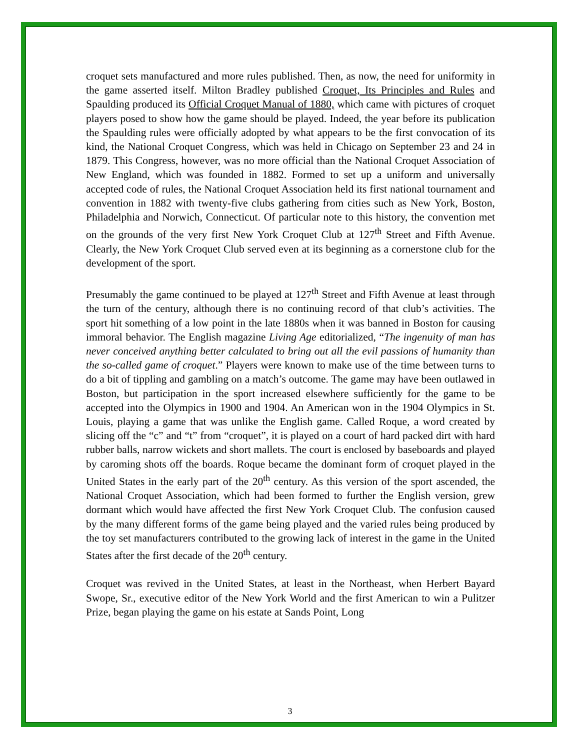croquet sets manufactured and more rules published. Then, as now, the need for uniformity in the game asserted itself. Milton Bradley published Croquet, Its Principles and Rules and Spaulding produced its Official Croquet Manual of 1880, which came with pictures of croquet players posed to show how the game should be played. Indeed, the year before its publication the Spaulding rules were officially adopted by what appears to be the first convocation of its kind, the National Croquet Congress, which was held in Chicago on September 23 and 24 in 1879. This Congress, however, was no more official than the National Croquet Association of New England, which was founded in 1882. Formed to set up a uniform and universally accepted code of rules, the National Croquet Association held its first national tournament and convention in 1882 with twenty-five clubs gathering from cities such as New York, Boston, Philadelphia and Norwich, Connecticut. Of particular note to this history, the convention met on the grounds of the very first New York Croquet Club at 127<sup>th</sup> Street and Fifth Avenue. Clearly, the New York Croquet Club served even at its beginning as a cornerstone club for the development of the sport.
Presumably the game continued to be played at 127<sup>th</sup> Street and Fifth Avenue at least through the turn of the century, although there is no continuing record of that club’s activities. The sport hit something of a low point in the late 1880s when it was banned in Boston for causing immoral behavior. The English magazine Living Age editorialized, “The ingenuity of man has never conceived anything better calculated to bring out all the evil passions of humanity than the so-called game of croquet.” Players were known to make use of the time between turns to do a bit of tippling and gambling on a match’s outcome. The game may have been outlawed in Boston, but participation in the sport increased elsewhere sufficiently for the game to be accepted into the Olympics in 1900 and 1904. An American won in the 1904 Olympics in St. Louis, playing a game that was unlike the English game. Called Roque, a word created by slicing off the “c” and “t” from “croquet”, it is played on a court of hard packed dirt with hard rubber balls, narrow wickets and short mallets. The court is enclosed by baseboards and played by caroming shots off the boards. Roque became the dominant form of croquet played in the United States in the early part of the 20<sup>th</sup> century. As this version of the sport ascended, the National Croquet Association, which had been formed to further the English version, grew dormant which would have affected the first New York Croquet Club. The confusion caused by the many different forms of the game being played and the varied rules being produced by the toy set manufacturers contributed to the growing lack of interest in the game in the United States after the first decade of the 20<sup>th</sup> century.
Croquet was revived in the United States, at least in the Northeast, when Herbert Bayard Swope, Sr., executive editor of the New York World and the first American to win a Pulitzer Prize, began playing the game on his estate at Sands Point, Long
3